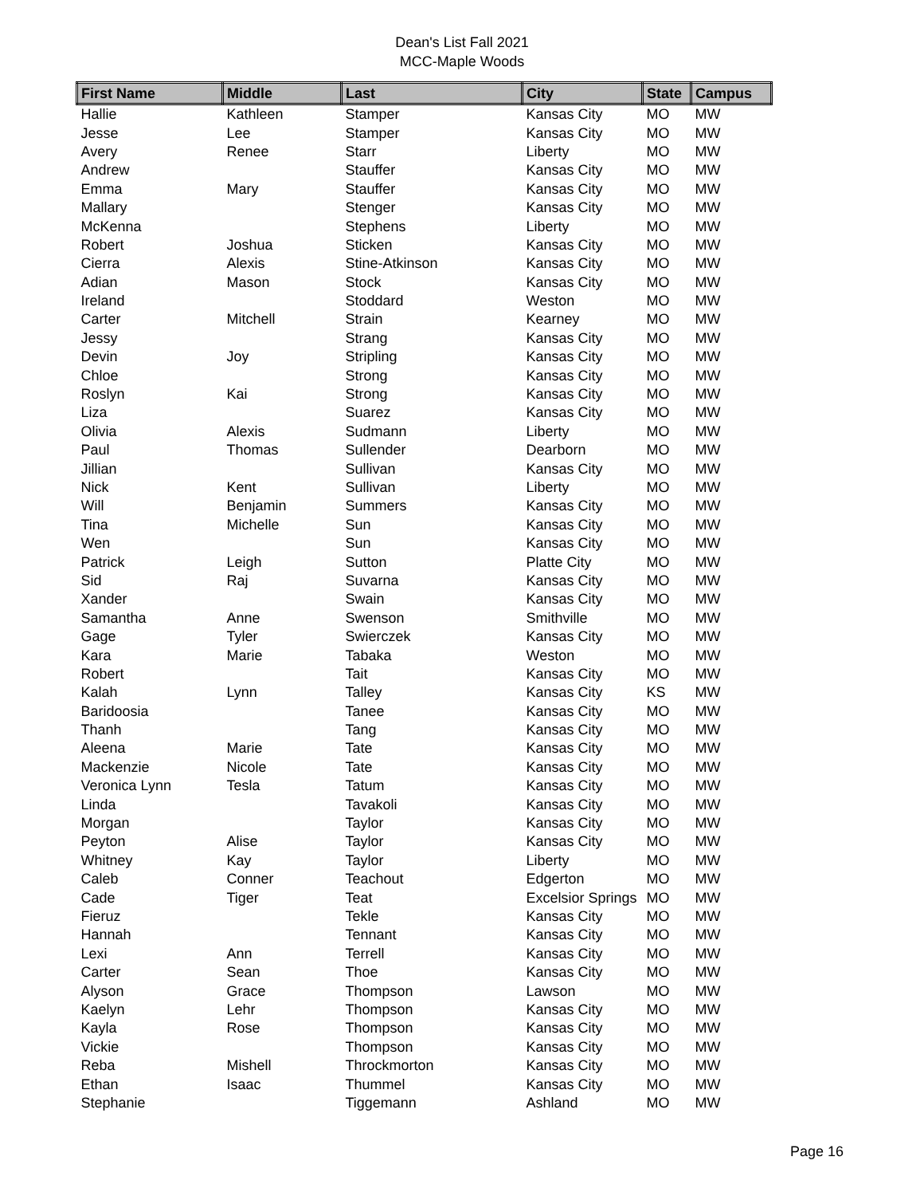Dean's List Fall 2021
MCC-Maple Woods
| First Name | Middle | Last | City | State | Campus |
| --- | --- | --- | --- | --- | --- |
| Hallie | Kathleen | Stamper | Kansas City | MO | MW |
| Jesse | Lee | Stamper | Kansas City | MO | MW |
| Avery | Renee | Starr | Liberty | MO | MW |
| Andrew | | Stauffer | Kansas City | MO | MW |
| Emma | Mary | Stauffer | Kansas City | MO | MW |
| Mallary | | Stenger | Kansas City | MO | MW |
| McKenna | | Stephens | Liberty | MO | MW |
| Robert | Joshua | Sticken | Kansas City | MO | MW |
| Cierra | Alexis | Stine-Atkinson | Kansas City | MO | MW |
| Adian | Mason | Stock | Kansas City | MO | MW |
| Ireland | | Stoddard | Weston | MO | MW |
| Carter | Mitchell | Strain | Kearney | MO | MW |
| Jessy | | Strang | Kansas City | MO | MW |
| Devin | Joy | Stripling | Kansas City | MO | MW |
| Chloe | | Strong | Kansas City | MO | MW |
| Roslyn | Kai | Strong | Kansas City | MO | MW |
| Liza | | Suarez | Kansas City | MO | MW |
| Olivia | Alexis | Sudmann | Liberty | MO | MW |
| Paul | Thomas | Sullender | Dearborn | MO | MW |
| Jillian | | Sullivan | Kansas City | MO | MW |
| Nick | Kent | Sullivan | Liberty | MO | MW |
| Will | Benjamin | Summers | Kansas City | MO | MW |
| Tina | Michelle | Sun | Kansas City | MO | MW |
| Wen | | Sun | Kansas City | MO | MW |
| Patrick | Leigh | Sutton | Platte City | MO | MW |
| Sid | Raj | Suvarna | Kansas City | MO | MW |
| Xander | | Swain | Kansas City | MO | MW |
| Samantha | Anne | Swenson | Smithville | MO | MW |
| Gage | Tyler | Swierczek | Kansas City | MO | MW |
| Kara | Marie | Tabaka | Weston | MO | MW |
| Robert | | Tait | Kansas City | MO | MW |
| Kalah | Lynn | Talley | Kansas City | KS | MW |
| Baridoosia | | Tanee | Kansas City | MO | MW |
| Thanh | | Tang | Kansas City | MO | MW |
| Aleena | Marie | Tate | Kansas City | MO | MW |
| Mackenzie | Nicole | Tate | Kansas City | MO | MW |
| Veronica Lynn | Tesla | Tatum | Kansas City | MO | MW |
| Linda | | Tavakoli | Kansas City | MO | MW |
| Morgan | | Taylor | Kansas City | MO | MW |
| Peyton | Alise | Taylor | Kansas City | MO | MW |
| Whitney | Kay | Taylor | Liberty | MO | MW |
| Caleb | Conner | Teachout | Edgerton | MO | MW |
| Cade | Tiger | Teat | Excelsior Springs | MO | MW |
| Fieruz | | Tekle | Kansas City | MO | MW |
| Hannah | | Tennant | Kansas City | MO | MW |
| Lexi | Ann | Terrell | Kansas City | MO | MW |
| Carter | Sean | Thoe | Kansas City | MO | MW |
| Alyson | Grace | Thompson | Lawson | MO | MW |
| Kaelyn | Lehr | Thompson | Kansas City | MO | MW |
| Kayla | Rose | Thompson | Kansas City | MO | MW |
| Vickie | | Thompson | Kansas City | MO | MW |
| Reba | Mishell | Throckmorton | Kansas City | MO | MW |
| Ethan | Isaac | Thummel | Kansas City | MO | MW |
| Stephanie | | Tiggemann | Ashland | MO | MW |
Page 16